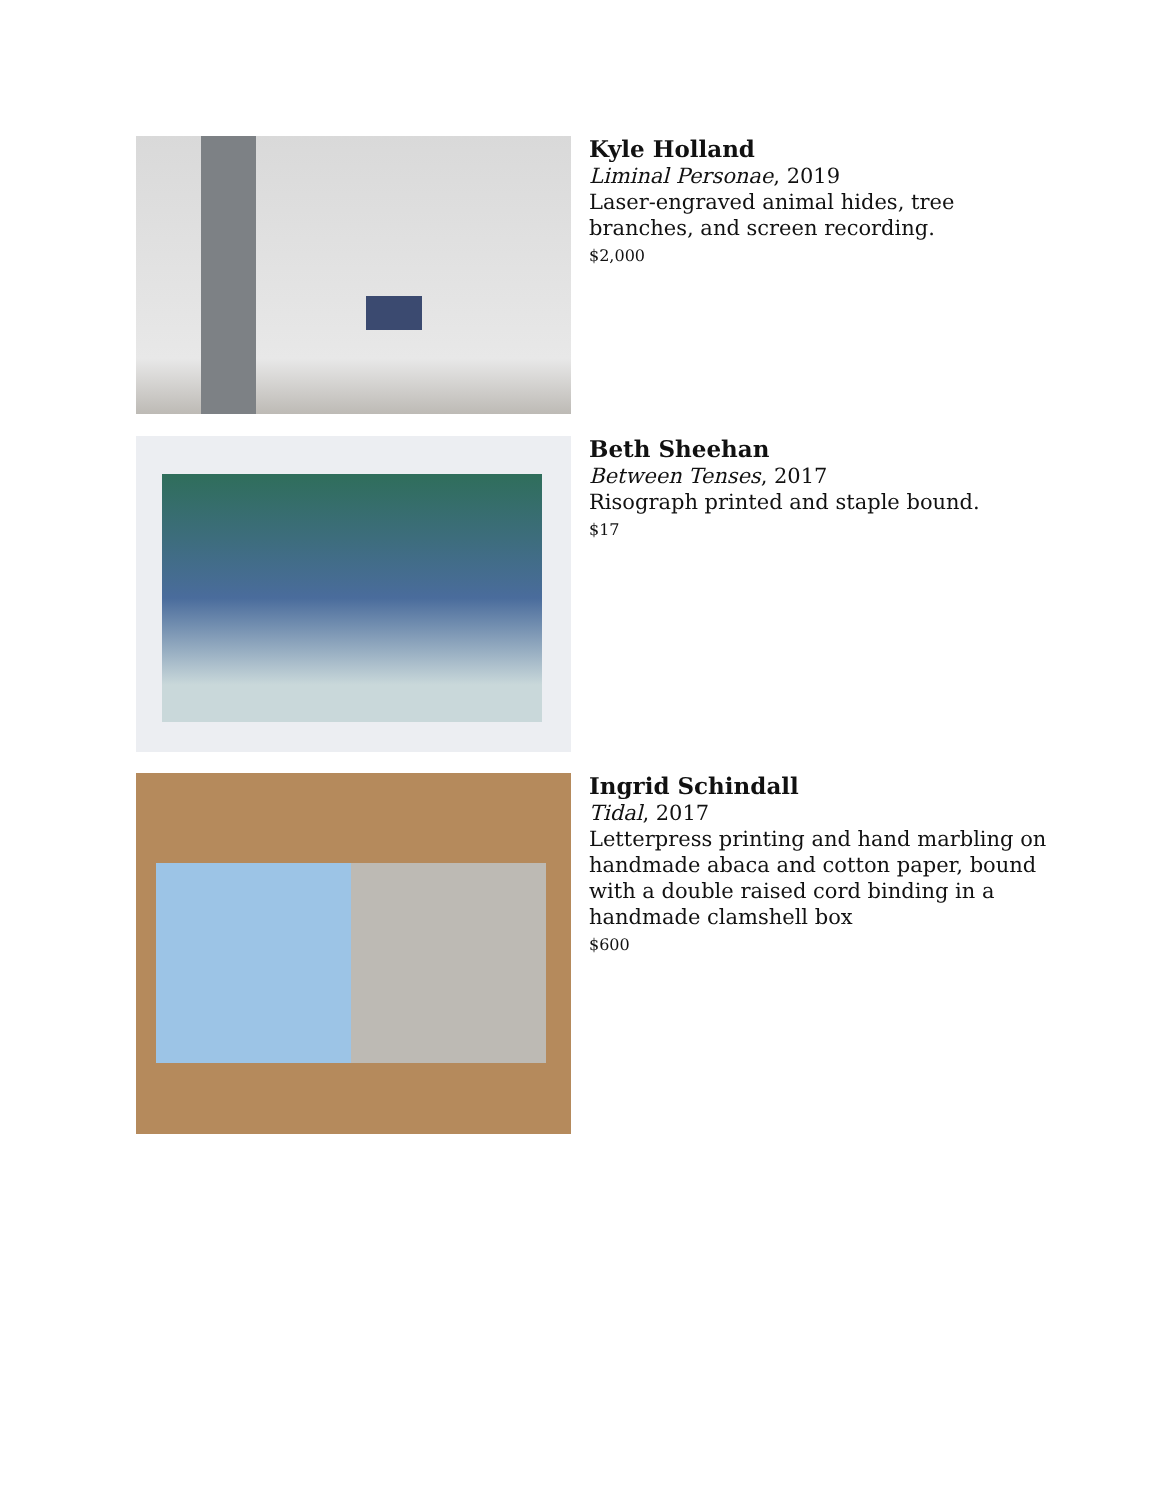Kyle Holland
Liminal Personae, 2019
Laser-engraved animal hides, tree
branches, and screen recording.
$2,000
Beth Sheehan
Between Tenses, 2017
Risograph printed and staple bound.
$17
Ingrid Schindall
Tidal, 2017
Letterpress printing and hand marbling on
handmade abaca and cotton paper, bound
with a double raised cord binding in a
handmade clamshell box
$600